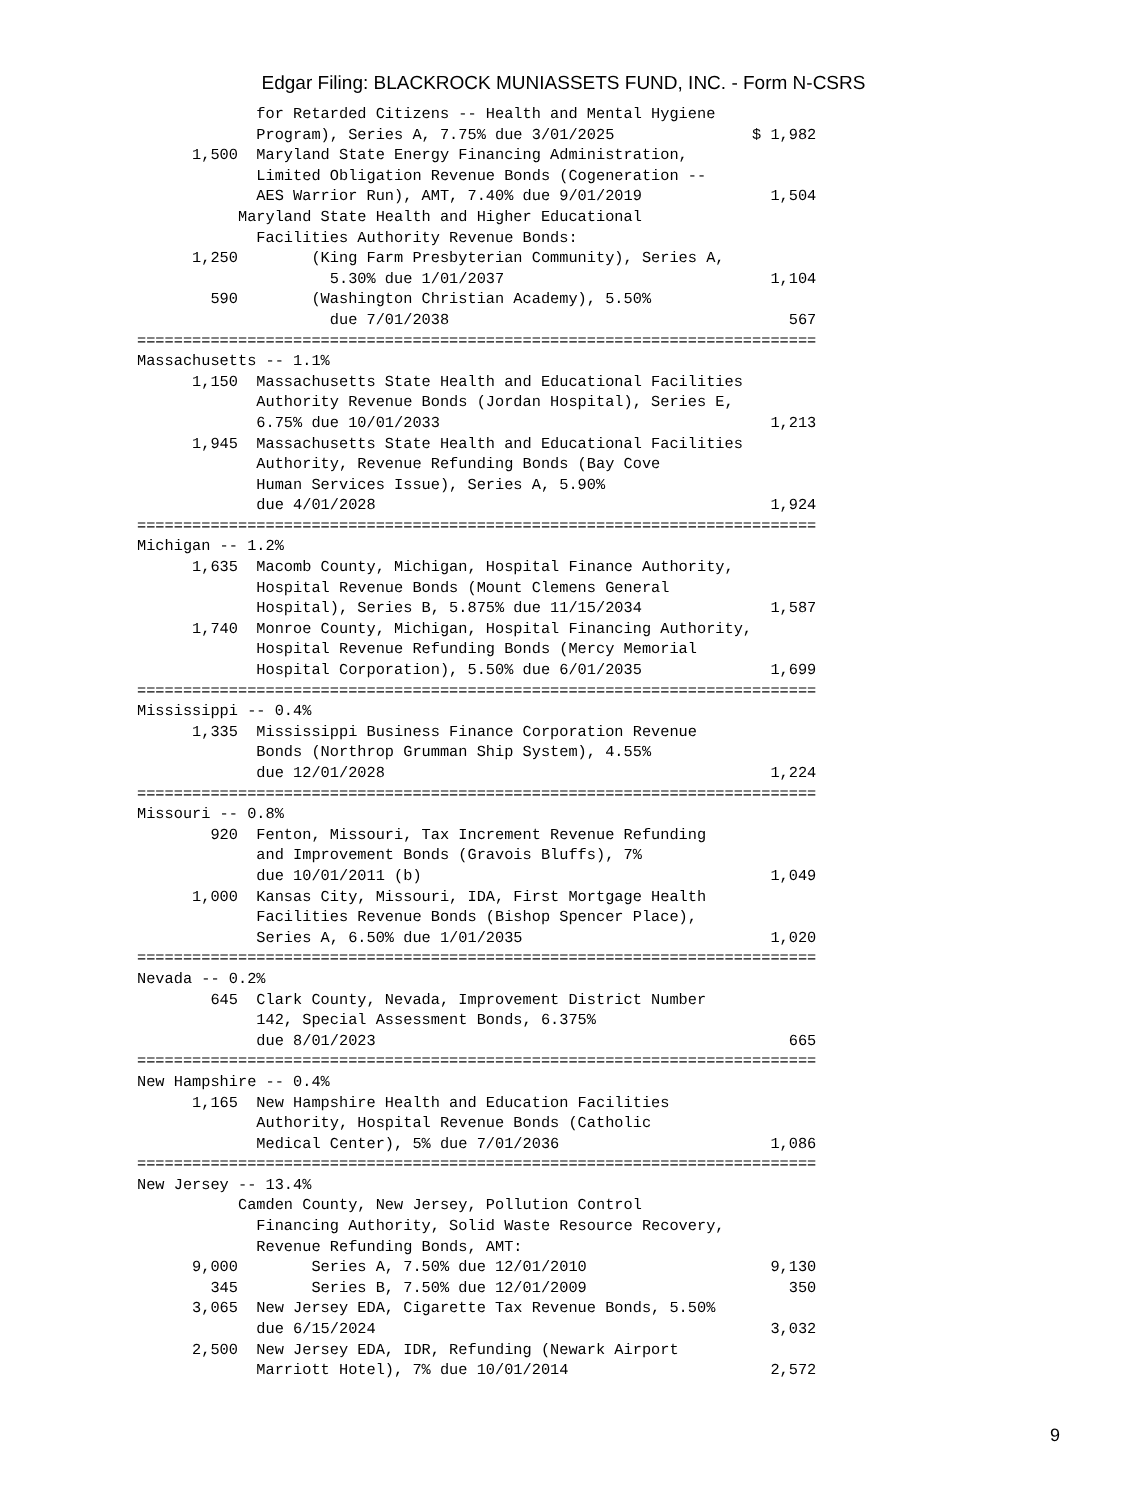Edgar Filing: BLACKROCK MUNIASSETS FUND, INC. - Form N-CSRS
             for Retarded Citizens -- Health and Mental Hygiene
             Program), Series A, 7.75% due 3/01/2025               $ 1,982
      1,500  Maryland State Energy Financing Administration,
             Limited Obligation Revenue Bonds (Cogeneration --
             AES Warrior Run), AMT, 7.40% due 9/01/2019              1,504
           Maryland State Health and Higher Educational
             Facilities Authority Revenue Bonds:
      1,250        (King Farm Presbyterian Community), Series A,
                     5.30% due 1/01/2037                             1,104
        590        (Washington Christian Academy), 5.50%
                     due 7/01/2038                                     567
==========================================================================
Massachusetts -- 1.1%
      1,150  Massachusetts State Health and Educational Facilities
             Authority Revenue Bonds (Jordan Hospital), Series E,
             6.75% due 10/01/2033                                    1,213
      1,945  Massachusetts State Health and Educational Facilities
             Authority, Revenue Refunding Bonds (Bay Cove
             Human Services Issue), Series A, 5.90%
             due 4/01/2028                                           1,924
==========================================================================
Michigan -- 1.2%
      1,635  Macomb County, Michigan, Hospital Finance Authority,
             Hospital Revenue Bonds (Mount Clemens General
             Hospital), Series B, 5.875% due 11/15/2034              1,587
      1,740  Monroe County, Michigan, Hospital Financing Authority,
             Hospital Revenue Refunding Bonds (Mercy Memorial
             Hospital Corporation), 5.50% due 6/01/2035              1,699
==========================================================================
Mississippi -- 0.4%
      1,335  Mississippi Business Finance Corporation Revenue
             Bonds (Northrop Grumman Ship System), 4.55%
             due 12/01/2028                                          1,224
==========================================================================
Missouri -- 0.8%
        920  Fenton, Missouri, Tax Increment Revenue Refunding
             and Improvement Bonds (Gravois Bluffs), 7%
             due 10/01/2011 (b)                                      1,049
      1,000  Kansas City, Missouri, IDA, First Mortgage Health
             Facilities Revenue Bonds (Bishop Spencer Place),
             Series A, 6.50% due 1/01/2035                           1,020
==========================================================================
Nevada -- 0.2%
        645  Clark County, Nevada, Improvement District Number
             142, Special Assessment Bonds, 6.375%
             due 8/01/2023                                             665
==========================================================================
New Hampshire -- 0.4%
      1,165  New Hampshire Health and Education Facilities
             Authority, Hospital Revenue Bonds (Catholic
             Medical Center), 5% due 7/01/2036                       1,086
==========================================================================
New Jersey -- 13.4%
           Camden County, New Jersey, Pollution Control
             Financing Authority, Solid Waste Resource Recovery,
             Revenue Refunding Bonds, AMT:
      9,000        Series A, 7.50% due 12/01/2010                    9,130
        345        Series B, 7.50% due 12/01/2009                      350
      3,065  New Jersey EDA, Cigarette Tax Revenue Bonds, 5.50%
             due 6/15/2024                                           3,032
      2,500  New Jersey EDA, IDR, Refunding (Newark Airport
             Marriott Hotel), 7% due 10/01/2014                      2,572
9